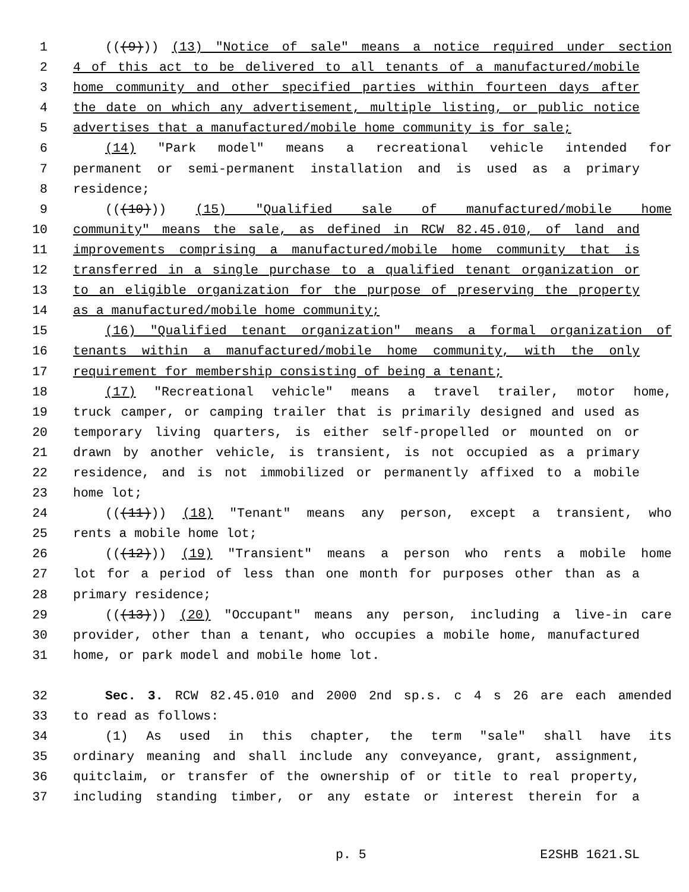1 (((9))) (13) "Notice of sale" means a notice required under section
2 4 of this act to be delivered to all tenants of a manufactured/mobile
3 home community and other specified parties within fourteen days after
4 the date on which any advertisement, multiple listing, or public notice
5 advertises that a manufactured/mobile home community is for sale;
6 (14) "Park model" means a recreational vehicle intended for
7 permanent or semi-permanent installation and is used as a primary
8 residence;
9 (((10))) (15) "Qualified sale of manufactured/mobile home
10 community" means the sale, as defined in RCW 82.45.010, of land and
11 improvements comprising a manufactured/mobile home community that is
12 transferred in a single purchase to a qualified tenant organization or
13 to an eligible organization for the purpose of preserving the property
14 as a manufactured/mobile home community;
15 (16) "Qualified tenant organization" means a formal organization of
16 tenants within a manufactured/mobile home community, with the only
17 requirement for membership consisting of being a tenant;
18 (17) "Recreational vehicle" means a travel trailer, motor home,
19 truck camper, or camping trailer that is primarily designed and used as
20 temporary living quarters, is either self-propelled or mounted on or
21 drawn by another vehicle, is transient, is not occupied as a primary
22 residence, and is not immobilized or permanently affixed to a mobile
23 home lot;
24 (((11))) (18) "Tenant" means any person, except a transient, who
25 rents a mobile home lot;
26 (((12))) (19) "Transient" means a person who rents a mobile home
27 lot for a period of less than one month for purposes other than as a
28 primary residence;
29 (((13))) (20) "Occupant" means any person, including a live-in care
30 provider, other than a tenant, who occupies a mobile home, manufactured
31 home, or park model and mobile home lot.
32 Sec. 3. RCW 82.45.010 and 2000 2nd sp.s. c 4 s 26 are each amended
33 to read as follows:
34 (1) As used in this chapter, the term "sale" shall have its
35 ordinary meaning and shall include any conveyance, grant, assignment,
36 quitclaim, or transfer of the ownership of or title to real property,
37 including standing timber, or any estate or interest therein for a
p. 5 E2SHB 1621.SL